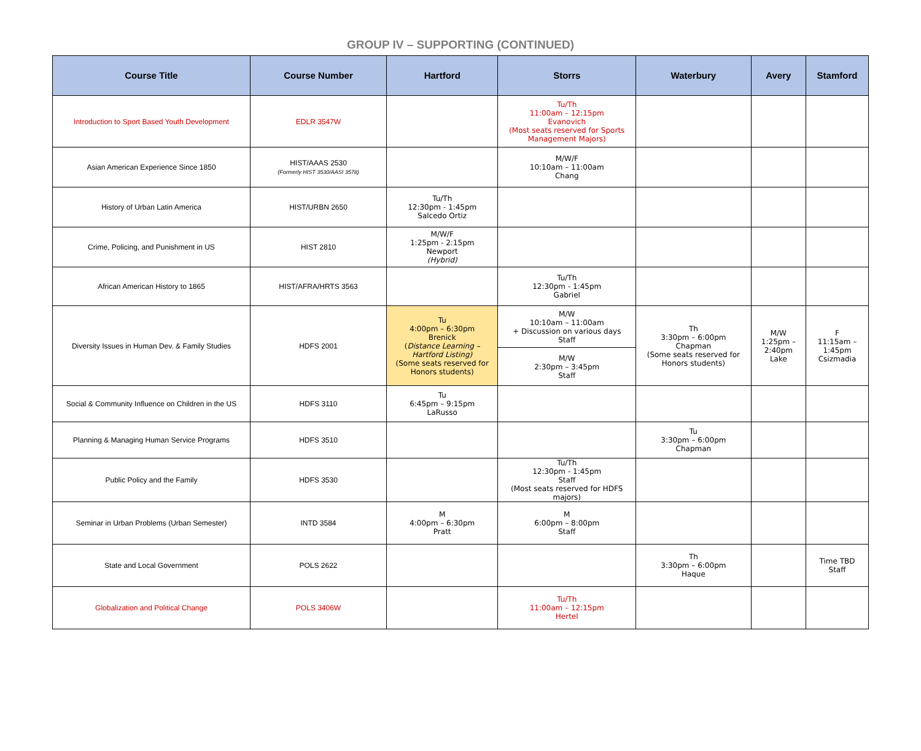GROUP IV – SUPPORTING (CONTINUED)
| Course Title | Course Number | Hartford | Storrs | Waterbury | Avery | Stamford |
| --- | --- | --- | --- | --- | --- | --- |
| Introduction to Sport Based Youth Development | EDLR 3547W | | Tu/Th 11:00am – 12:15pm Evanovich (Most seats reserved for Sports Management Majors) | | | |
| Asian American Experience Since 1850 | HIST/AAAS 2530 (Formerly HIST 3530/AASI 3578) | | M/W/F 10:10am – 11:00am Chang | | | |
| History of Urban Latin America | HIST/URBN 2650 | Tu/Th 12:30pm - 1:45pm Salcedo Ortiz | | | | |
| Crime, Policing, and Punishment in US | HIST 2810 | M/W/F 1:25pm - 2:15pm Newport (Hybrid) | | | | |
| African American History to 1865 | HIST/AFRA/HRTS 3563 | | Tu/Th 12:30pm - 1:45pm Gabriel | | | |
| Diversity Issues in Human Dev. & Family Studies | HDFS 2001 | Tu 4:00pm – 6:30pm Brenick ( Distance Learning – Hartford Listing) (Some seats reserved for Honors students) | M/W 10:10am – 11:00am + Discussion on various days Staff | Th 3:30pm – 6:00pm Chapman (Some seats reserved for Honors students) | M/W 1:25pm – 2:40pm Lake | F 11:15am – 1:45pm Csizmadia |
| | | | M/W 2:30pm – 3:45pm Staff | | | |
| Social & Community Influence on Children in the US | HDFS 3110 | Tu 6:45pm – 9:15pm LaRusso | | | | |
| Planning & Managing Human Service Programs | HDFS 3510 | | | Tu 3:30pm – 6:00pm Chapman | | |
| Public Policy and the Family | HDFS 3530 | | Tu/Th 12:30pm - 1:45pm Staff (Most seats reserved for HDFS majors) | | | |
| Seminar in Urban Problems (Urban Semester) | INTD 3584 | M 4:00pm – 6:30pm Pratt | M 6:00pm – 8:00pm Staff | | | |
| State and Local Government | POLS 2622 | | | Th 3:30pm – 6:00pm Haque | | Time TBD Staff |
| Globalization and Political Change | POLS 3406W | | Tu/Th 11:00am – 12:15pm Hertel | | | |